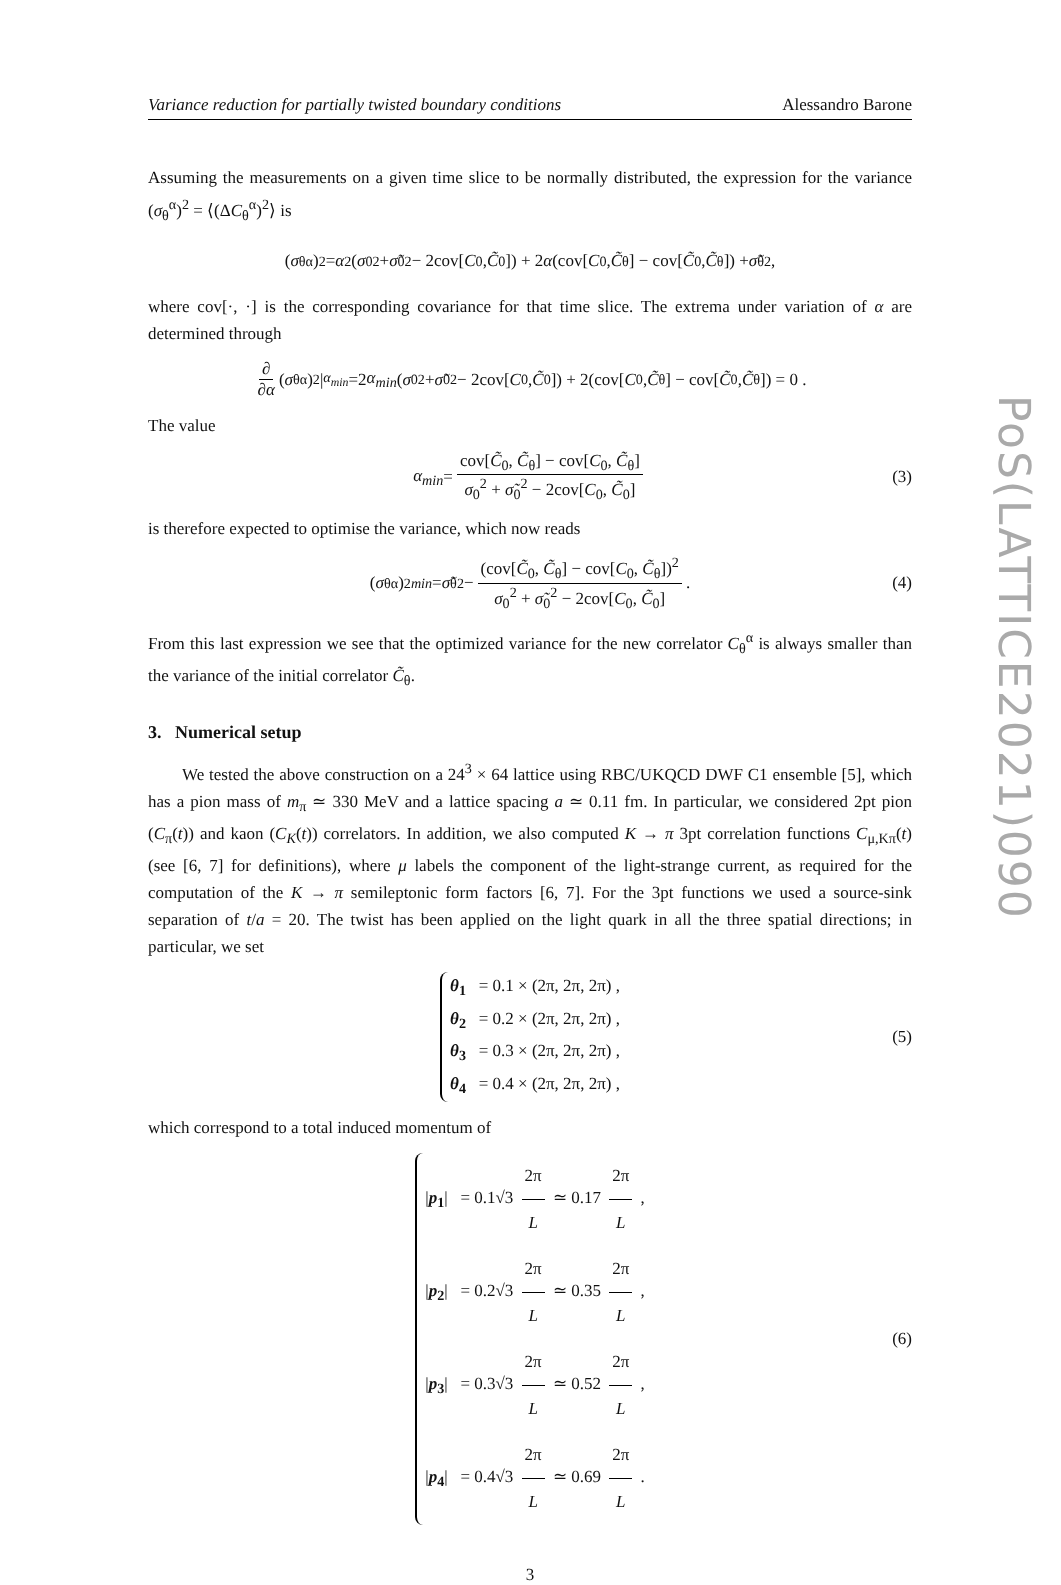Variance reduction for partially twisted boundary conditions Alessandro Barone
Assuming the measurements on a given time slice to be normally distributed, the expression for the variance (σ<sub>θ</sub><sup>α</sup>)<sup>2</sup> = ⟨(ΔC<sub>θ</sub><sup>α</sup>)<sup>2</sup>⟩ is
(σ<sub>θ</sub><sup>α</sup>)<sup>2</sup> = α<sup>2</sup>(σ<sub>0</sub><sup>2</sup> + σ̃<sub>0</sub><sup>2</sup> − 2cov[C<sub>0</sub>, C̃<sub>0</sub>]) + 2 α (cov[C<sub>0</sub>, C̃<sub>θ</sub>] − cov[C̃<sub>0</sub>, C̃<sub>θ</sub>]) + σ̃<sub>θ</sub><sup>2</sup> ,
where cov[·, ·] is the corresponding covariance for that time slice. The extrema under variation of α are determined through
∂ ∂α (σ<sub>θ</sub><sup>α</sup>)<sup>2</sup>|<sub>α<sub>min</sub></sub> =2 α<sub>min</sub> (σ<sub>0</sub><sup>2</sup> + σ̃<sub>0</sub><sup>2</sup> − 2cov[C<sub>0</sub>, C̃<sub>0</sub>]) + 2(cov[C<sub>0</sub>, C̃<sub>θ</sub>] − cov[C̃<sub>0</sub>, C̃<sub>θ</sub>]) = 0 .
The value
α<sub>min</sub> = cov[C̃<sub>0</sub>, C̃<sub>θ</sub>] − cov[C<sub>0</sub>, C̃<sub>θ</sub>] σ<sub>0</sub><sup>2</sup> + σ̃<sub>0</sub><sup>2</sup> − 2cov[C<sub>0</sub>, C̃<sub>0</sub>] (3)
is therefore expected to optimise the variance, which now reads
(σ<sub>θ</sub><sup>α</sup>)<sup>2</sup><sub>min</sub> = σ̃<sub>θ</sub><sup>2</sup> − (cov[C̃<sub>0</sub>, C̃<sub>θ</sub>] − cov[C<sub>0</sub>, C̃<sub>θ</sub>])<sup>2</sup> σ<sub>0</sub><sup>2</sup> + σ̃<sub>0</sub><sup>2</sup> − 2cov[C<sub>0</sub>, C̃<sub>0</sub>] . (4)
From this last expression we see that the optimized variance for the new correlator C<sub>θ</sub><sup>α</sup> is always smaller than the variance of the initial correlator C̃<sub>θ</sub>.
3. Numerical setup
We tested the above construction on a 24<sup>3</sup> × 64 lattice using RBC/UKQCD DWF C1 ensemble [5], which has a pion mass of m<sub>π</sub> ≃ 330 MeV and a lattice spacing a ≃ 0.11 fm. In particular, we considered 2pt pion (C<sub>π</sub>(t)) and kaon (C<sub>K</sub>(t)) correlators. In addition, we also computed K → π 3pt correlation functions C<sub>μ,Kπ</sub>(t) (see [6, 7] for definitions), where μ labels the component of the light-strange current, as required for the computation of the K → π semileptonic form factors [6, 7]. For the 3pt functions we used a source-sink separation of t/a = 20. The twist has been applied on the light quark in all the three spatial directions; in particular, we set
θ<sub>1</sub> = 0.1 × (2π, 2π, 2π) ,
θ<sub>2</sub> = 0.2 × (2π, 2π, 2π) ,
θ<sub>3</sub> = 0.3 × (2π, 2π, 2π) ,
θ<sub>4</sub> = 0.4 × (2π, 2π, 2π) ,
(5)
which correspond to a total induced momentum of
|p<sub>1</sub>| = 0.1√3 2π L ≃ 0.17 2π L ,
|p<sub>2</sub>| = 0.2√3 2π L ≃ 0.35 2π L ,
|p<sub>3</sub>| = 0.3√3 2π L ≃ 0.52 2π L ,
|p<sub>4</sub>| = 0.4√3 2π L ≃ 0.69 2π L .
(6)
3
PoS(LATTICE2021)090